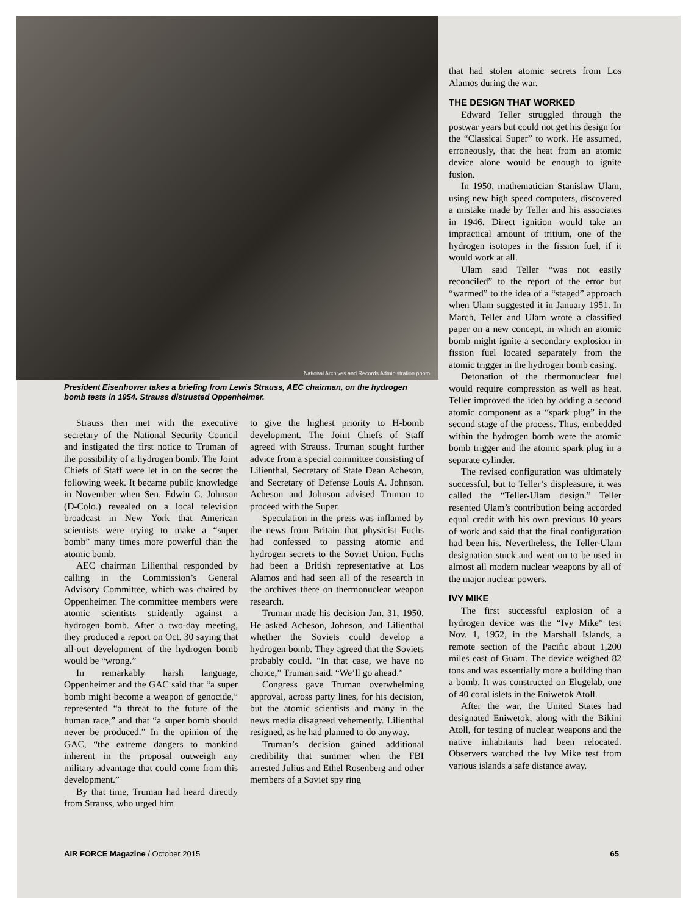National Archives and Records Administration photo
President Eisenhower takes a briefing from Lewis Strauss, AEC chairman, on the hydrogen bomb tests in 1954. Strauss distrusted Oppenheimer.
Strauss then met with the executive secretary of the National Security Council and instigated the first notice to Truman of the possibility of a hydrogen bomb. The Joint Chiefs of Staff were let in on the secret the following week. It became public knowledge in November when Sen. Edwin C. Johnson (D-Colo.) revealed on a local television broadcast in New York that American scientists were trying to make a “super bomb” many times more powerful than the atomic bomb.
AEC chairman Lilienthal responded by calling in the Commission’s General Advisory Committee, which was chaired by Oppenheimer. The committee members were atomic scientists stridently against a hydrogen bomb. After a two-day meeting, they produced a report on Oct. 30 saying that all-out development of the hydrogen bomb would be “wrong.”
In remarkably harsh language, Oppenheimer and the GAC said that “a super bomb might become a weapon of genocide,” represented “a threat to the future of the human race,” and that “a super bomb should never be produced.” In the opinion of the GAC, “the extreme dangers to mankind inherent in the proposal outweigh any military advantage that could come from this development.”
By that time, Truman had heard directly from Strauss, who urged him
to give the highest priority to H-bomb development. The Joint Chiefs of Staff agreed with Strauss. Truman sought further advice from a special committee consisting of Lilienthal, Secretary of State Dean Acheson, and Secretary of Defense Louis A. Johnson. Acheson and Johnson advised Truman to proceed with the Super.
Speculation in the press was inflamed by the news from Britain that physicist Fuchs had confessed to passing atomic and hydrogen secrets to the Soviet Union. Fuchs had been a British representative at Los Alamos and had seen all of the research in the archives there on thermonuclear weapon research.
Truman made his decision Jan. 31, 1950. He asked Acheson, Johnson, and Lilienthal whether the Soviets could develop a hydrogen bomb. They agreed that the Soviets probably could. “In that case, we have no choice,” Truman said. “We’ll go ahead.”
Congress gave Truman overwhelming approval, across party lines, for his decision, but the atomic scientists and many in the news media disagreed vehemently. Lilienthal resigned, as he had planned to do anyway.
Truman’s decision gained additional credibility that summer when the FBI arrested Julius and Ethel Rosenberg and other members of a Soviet spy ring
that had stolen atomic secrets from Los Alamos during the war.
THE DESIGN THAT WORKED
Edward Teller struggled through the postwar years but could not get his design for the “Classical Super” to work. He assumed, erroneously, that the heat from an atomic device alone would be enough to ignite fusion.
In 1950, mathematician Stanislaw Ulam, using new high speed computers, discovered a mistake made by Teller and his associates in 1946. Direct ignition would take an impractical amount of tritium, one of the hydrogen isotopes in the fission fuel, if it would work at all.
Ulam said Teller “was not easily reconciled” to the report of the error but “warmed” to the idea of a “staged” approach when Ulam suggested it in January 1951. In March, Teller and Ulam wrote a classified paper on a new concept, in which an atomic bomb might ignite a secondary explosion in fission fuel located separately from the atomic trigger in the hydrogen bomb casing.
Detonation of the thermonuclear fuel would require compression as well as heat. Teller improved the idea by adding a second atomic component as a “spark plug” in the second stage of the process. Thus, embedded within the hydrogen bomb were the atomic bomb trigger and the atomic spark plug in a separate cylinder.
The revised configuration was ultimately successful, but to Teller’s displeasure, it was called the “Teller-Ulam design.” Teller resented Ulam’s contribution being accorded equal credit with his own previous 10 years of work and said that the final configuration had been his. Nevertheless, the Teller-Ulam designation stuck and went on to be used in almost all modern nuclear weapons by all of the major nuclear powers.
IVY MIKE
The first successful explosion of a hydrogen device was the “Ivy Mike” test Nov. 1, 1952, in the Marshall Islands, a remote section of the Pacific about 1,200 miles east of Guam. The device weighed 82 tons and was essentially more a building than a bomb. It was constructed on Elugelab, one of 40 coral islets in the Eniwetok Atoll.
After the war, the United States had designated Eniwetok, along with the Bikini Atoll, for testing of nuclear weapons and the native inhabitants had been relocated. Observers watched the Ivy Mike test from various islands a safe distance away.
AIR FORCE Magazine / October 2015 65